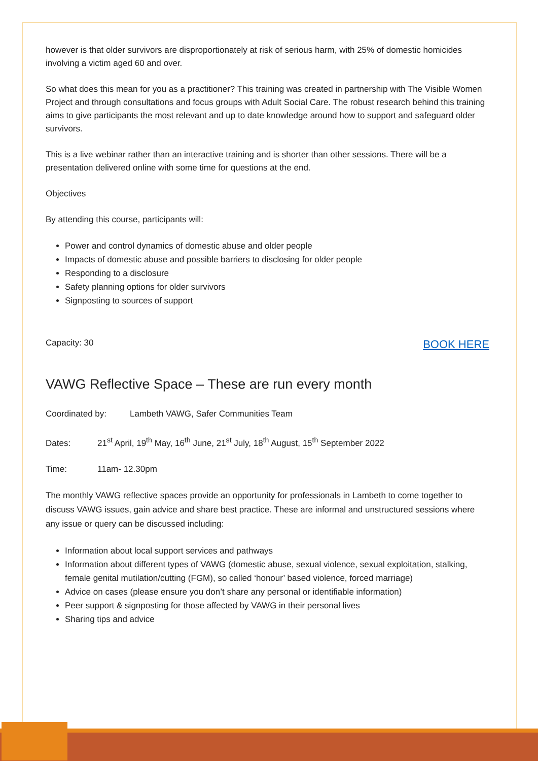however is that older survivors are disproportionately at risk of serious harm, with 25% of domestic homicides involving a victim aged 60 and over.
So what does this mean for you as a practitioner? This training was created in partnership with The Visible Women Project and through consultations and focus groups with Adult Social Care. The robust research behind this training aims to give participants the most relevant and up to date knowledge around how to support and safeguard older survivors.
This is a live webinar rather than an interactive training and is shorter than other sessions. There will be a presentation delivered online with some time for questions at the end.
Objectives
By attending this course, participants will:
Power and control dynamics of domestic abuse and older people
Impacts of domestic abuse and possible barriers to disclosing for older people
Responding to a disclosure
Safety planning options for older survivors
Signposting to sources of support
Capacity: 30 BOOK HERE
VAWG Reflective Space – These are run every month
Coordinated by: Lambeth VAWG, Safer Communities Team
Dates: 21<sup>st</sup> April, 19<sup>th</sup> May, 16<sup>th</sup> June, 21<sup>st</sup> July, 18<sup>th</sup> August, 15<sup>th</sup> September 2022
Time: 11am- 12.30pm
The monthly VAWG reflective spaces provide an opportunity for professionals in Lambeth to come together to discuss VAWG issues, gain advice and share best practice. These are informal and unstructured sessions where any issue or query can be discussed including:
Information about local support services and pathways
Information about different types of VAWG (domestic abuse, sexual violence, sexual exploitation, stalking, female genital mutilation/cutting (FGM), so called ‘honour’ based violence, forced marriage)
Advice on cases (please ensure you don’t share any personal or identifiable information)
Peer support & signposting for those affected by VAWG in their personal lives
Sharing tips and advice